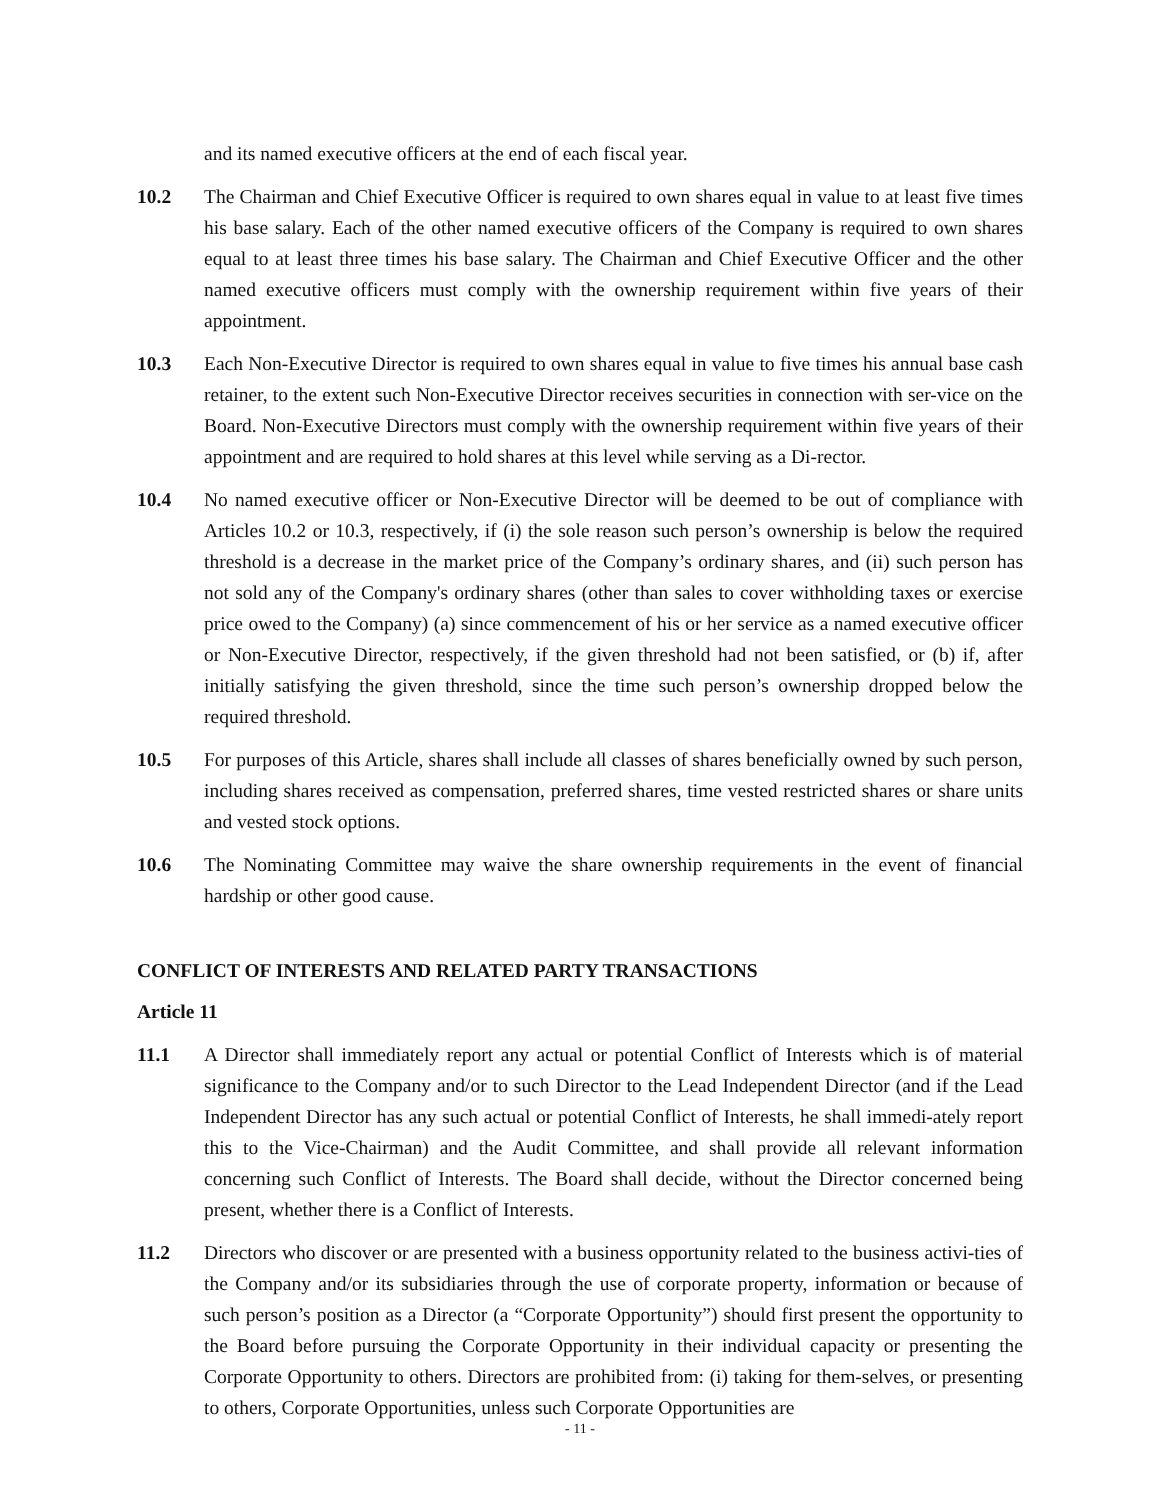and its named executive officers at the end of each fiscal year.
10.2 The Chairman and Chief Executive Officer is required to own shares equal in value to at least five times his base salary. Each of the other named executive officers of the Company is required to own shares equal to at least three times his base salary. The Chairman and Chief Executive Officer and the other named executive officers must comply with the ownership requirement within five years of their appointment.
10.3 Each Non-Executive Director is required to own shares equal in value to five times his annual base cash retainer, to the extent such Non-Executive Director receives securities in connection with ser-vice on the Board. Non-Executive Directors must comply with the ownership requirement within five years of their appointment and are required to hold shares at this level while serving as a Di-rector.
10.4 No named executive officer or Non-Executive Director will be deemed to be out of compliance with Articles 10.2 or 10.3, respectively, if (i) the sole reason such person’s ownership is below the required threshold is a decrease in the market price of the Company’s ordinary shares, and (ii) such person has not sold any of the Company's ordinary shares (other than sales to cover withholding taxes or exercise price owed to the Company) (a) since commencement of his or her service as a named executive officer or Non-Executive Director, respectively, if the given threshold had not been satisfied, or (b) if, after initially satisfying the given threshold, since the time such person’s ownership dropped below the required threshold.
10.5 For purposes of this Article, shares shall include all classes of shares beneficially owned by such person, including shares received as compensation, preferred shares, time vested restricted shares or share units and vested stock options.
10.6 The Nominating Committee may waive the share ownership requirements in the event of financial hardship or other good cause.
CONFLICT OF INTERESTS AND RELATED PARTY TRANSACTIONS
Article 11
11.1 A Director shall immediately report any actual or potential Conflict of Interests which is of material significance to the Company and/or to such Director to the Lead Independent Director (and if the Lead Independent Director has any such actual or potential Conflict of Interests, he shall immedi-ately report this to the Vice-Chairman) and the Audit Committee, and shall provide all relevant information concerning such Conflict of Interests. The Board shall decide, without the Director concerned being present, whether there is a Conflict of Interests.
11.2 Directors who discover or are presented with a business opportunity related to the business activi-ties of the Company and/or its subsidiaries through the use of corporate property, information or because of such person’s position as a Director (a “Corporate Opportunity”) should first present the opportunity to the Board before pursuing the Corporate Opportunity in their individual capacity or presenting the Corporate Opportunity to others. Directors are prohibited from: (i) taking for them-selves, or presenting to others, Corporate Opportunities, unless such Corporate Opportunities are
- 11 -